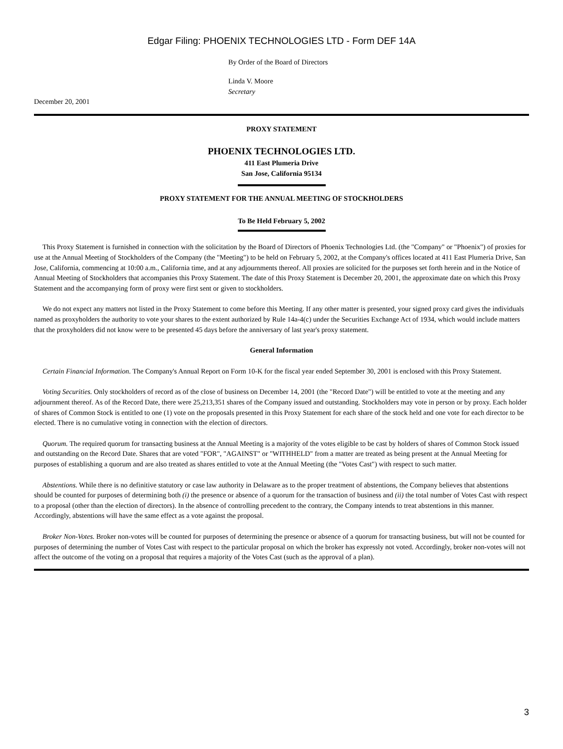Edgar Filing: PHOENIX TECHNOLOGIES LTD - Form DEF 14A
By Order of the Board of Directors
Linda V. Moore
Secretary
December 20, 2001
PROXY STATEMENT
PHOENIX TECHNOLOGIES LTD.
411 East Plumeria Drive
San Jose, California 95134
PROXY STATEMENT FOR THE ANNUAL MEETING OF STOCKHOLDERS
To Be Held February 5, 2002
This Proxy Statement is furnished in connection with the solicitation by the Board of Directors of Phoenix Technologies Ltd. (the "Company" or "Phoenix") of proxies for use at the Annual Meeting of Stockholders of the Company (the "Meeting") to be held on February 5, 2002, at the Company's offices located at 411 East Plumeria Drive, San Jose, California, commencing at 10:00 a.m., California time, and at any adjournments thereof. All proxies are solicited for the purposes set forth herein and in the Notice of Annual Meeting of Stockholders that accompanies this Proxy Statement. The date of this Proxy Statement is December 20, 2001, the approximate date on which this Proxy Statement and the accompanying form of proxy were first sent or given to stockholders.
We do not expect any matters not listed in the Proxy Statement to come before this Meeting. If any other matter is presented, your signed proxy card gives the individuals named as proxyholders the authority to vote your shares to the extent authorized by Rule 14a-4(c) under the Securities Exchange Act of 1934, which would include matters that the proxyholders did not know were to be presented 45 days before the anniversary of last year's proxy statement.
General Information
Certain Financial Information. The Company's Annual Report on Form 10-K for the fiscal year ended September 30, 2001 is enclosed with this Proxy Statement.
Voting Securities. Only stockholders of record as of the close of business on December 14, 2001 (the "Record Date") will be entitled to vote at the meeting and any adjournment thereof. As of the Record Date, there were 25,213,351 shares of the Company issued and outstanding. Stockholders may vote in person or by proxy. Each holder of shares of Common Stock is entitled to one (1) vote on the proposals presented in this Proxy Statement for each share of the stock held and one vote for each director to be elected. There is no cumulative voting in connection with the election of directors.
Quorum. The required quorum for transacting business at the Annual Meeting is a majority of the votes eligible to be cast by holders of shares of Common Stock issued and outstanding on the Record Date. Shares that are voted "FOR", "AGAINST" or "WITHHELD" from a matter are treated as being present at the Annual Meeting for purposes of establishing a quorum and are also treated as shares entitled to vote at the Annual Meeting (the "Votes Cast") with respect to such matter.
Abstentions. While there is no definitive statutory or case law authority in Delaware as to the proper treatment of abstentions, the Company believes that abstentions should be counted for purposes of determining both (i) the presence or absence of a quorum for the transaction of business and (ii) the total number of Votes Cast with respect to a proposal (other than the election of directors). In the absence of controlling precedent to the contrary, the Company intends to treat abstentions in this manner. Accordingly, abstentions will have the same effect as a vote against the proposal.
Broker Non-Votes. Broker non-votes will be counted for purposes of determining the presence or absence of a quorum for transacting business, but will not be counted for purposes of determining the number of Votes Cast with respect to the particular proposal on which the broker has expressly not voted. Accordingly, broker non-votes will not affect the outcome of the voting on a proposal that requires a majority of the Votes Cast (such as the approval of a plan).
3